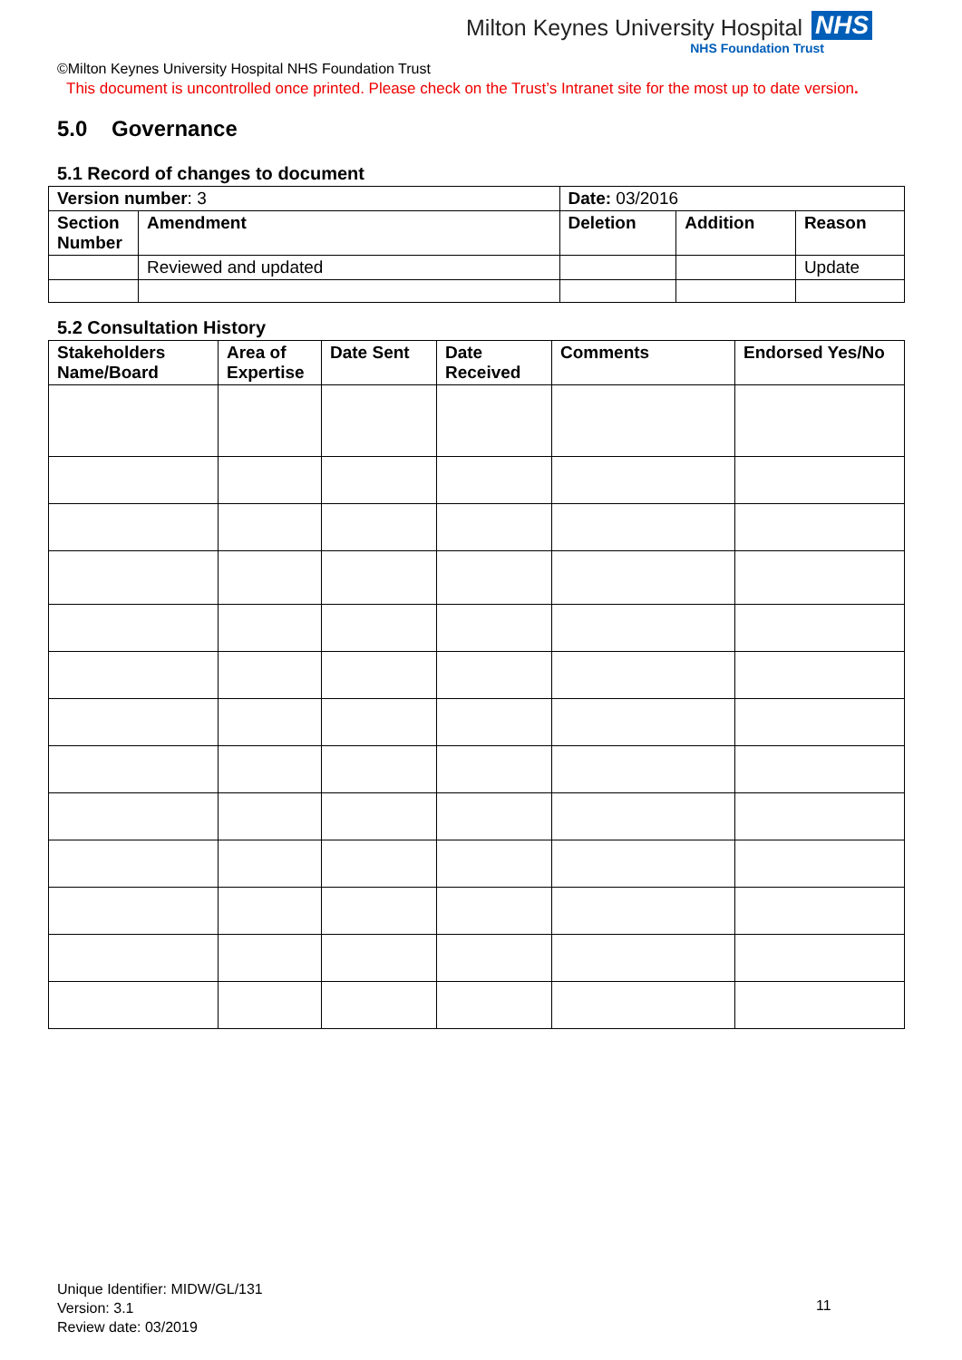Milton Keynes University Hospital NHS
NHS Foundation Trust
©Milton Keynes University Hospital NHS Foundation Trust
This document is uncontrolled once printed. Please check on the Trust’s Intranet site for the most up to date version.
5.0 Governance
5.1 Record of changes to document
| Version number : 3 | | Date: 03/2016 | | |
| Section Number | Amendment | Deletion | Addition | Reason |
| | Reviewed and updated | | | Update |
5.2 Consultation History
| Stakeholders Name/Board | Area of Expertise | Date Sent | Date Received | Comments | Endorsed Yes/No |
| --- | --- | --- | --- | --- | --- |
Unique Identifier: MIDW/GL/131
Version: 3.1
Review date: 03/2019
11